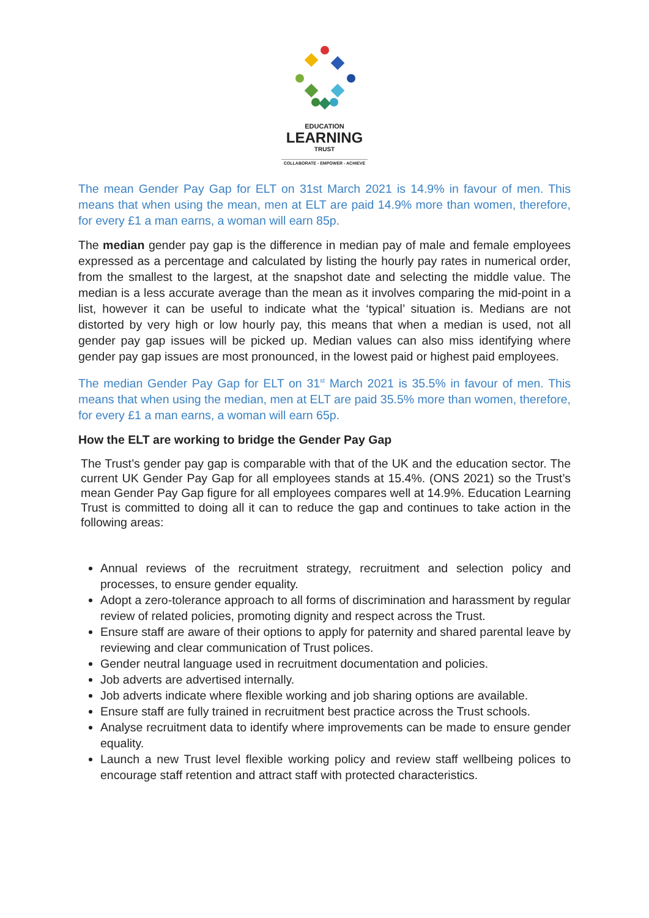EDUCATION
LEARNING
TRUST
COLLABORATE - EMPOWER - ACHIEVE
The mean Gender Pay Gap for ELT on 31st March 2021 is 14.9% in favour of men. This means that when using the mean, men at ELT are paid 14.9% more than women, therefore, for every £1 a man earns, a woman will earn 85p.
The median gender pay gap is the difference in median pay of male and female employees expressed as a percentage and calculated by listing the hourly pay rates in numerical order, from the smallest to the largest, at the snapshot date and selecting the middle value. The median is a less accurate average than the mean as it involves comparing the mid-point in a list, however it can be useful to indicate what the ‘typical’ situation is. Medians are not distorted by very high or low hourly pay, this means that when a median is used, not all gender pay gap issues will be picked up. Median values can also miss identifying where gender pay gap issues are most pronounced, in the lowest paid or highest paid employees.
The median Gender Pay Gap for ELT on 31<sup>st</sup> March 2021 is 35.5% in favour of men. This means that when using the median, men at ELT are paid 35.5% more than women, therefore, for every £1 a man earns, a woman will earn 65p.
How the ELT are working to bridge the Gender Pay Gap
The Trust’s gender pay gap is comparable with that of the UK and the education sector. The current UK Gender Pay Gap for all employees stands at 15.4%. (ONS 2021) so the Trust’s mean Gender Pay Gap figure for all employees compares well at 14.9%. Education Learning Trust is committed to doing all it can to reduce the gap and continues to take action in the following areas:
Annual reviews of the recruitment strategy, recruitment and selection policy and processes, to ensure gender equality.
Adopt a zero-tolerance approach to all forms of discrimination and harassment by regular review of related policies, promoting dignity and respect across the Trust.
Ensure staff are aware of their options to apply for paternity and shared parental leave by reviewing and clear communication of Trust polices.
Gender neutral language used in recruitment documentation and policies.
Job adverts are advertised internally.
Job adverts indicate where flexible working and job sharing options are available.
Ensure staff are fully trained in recruitment best practice across the Trust schools.
Analyse recruitment data to identify where improvements can be made to ensure gender equality.
Launch a new Trust level flexible working policy and review staff wellbeing polices to encourage staff retention and attract staff with protected characteristics.